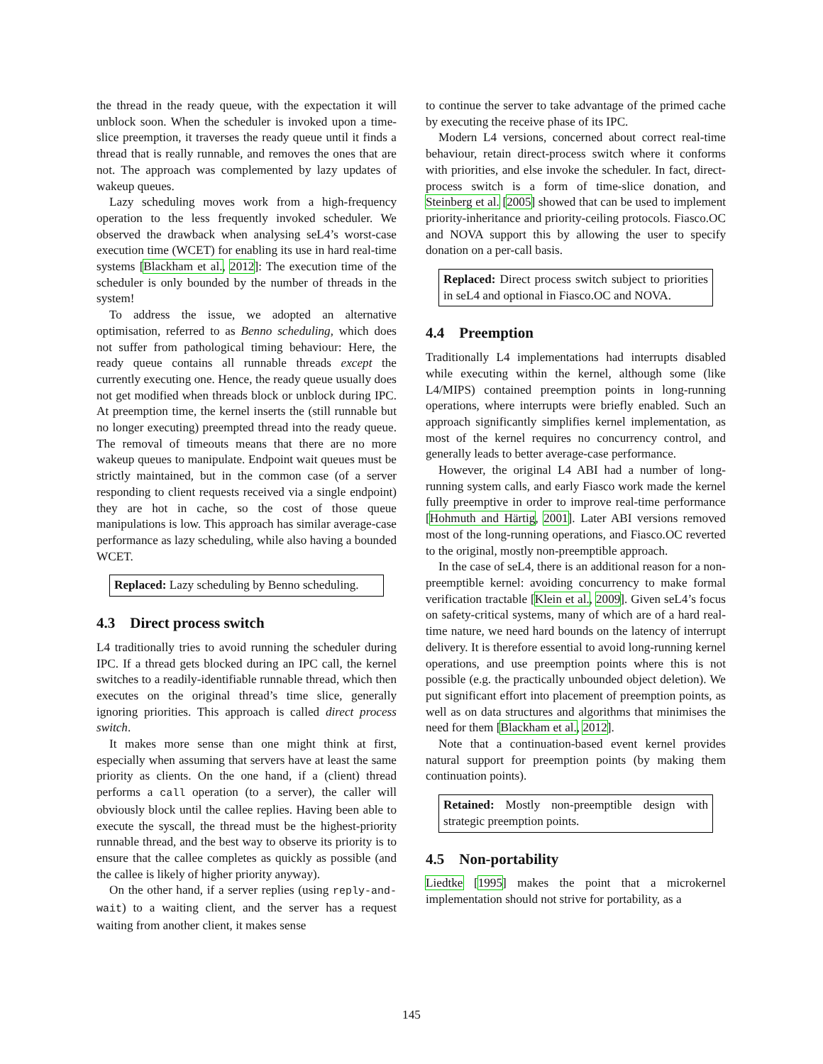the thread in the ready queue, with the expectation it will unblock soon. When the scheduler is invoked upon a time-slice preemption, it traverses the ready queue until it finds a thread that is really runnable, and removes the ones that are not. The approach was complemented by lazy updates of wakeup queues.
Lazy scheduling moves work from a high-frequency operation to the less frequently invoked scheduler. We observed the drawback when analysing seL4’s worst-case execution time (WCET) for enabling its use in hard real-time systems [Blackham et al., 2012]: The execution time of the scheduler is only bounded by the number of threads in the system!
To address the issue, we adopted an alternative optimisation, referred to as Benno scheduling, which does not suffer from pathological timing behaviour: Here, the ready queue contains all runnable threads except the currently executing one. Hence, the ready queue usually does not get modified when threads block or unblock during IPC. At preemption time, the kernel inserts the (still runnable but no longer executing) preempted thread into the ready queue. The removal of timeouts means that there are no more wakeup queues to manipulate. Endpoint wait queues must be strictly maintained, but in the common case (of a server responding to client requests received via a single endpoint) they are hot in cache, so the cost of those queue manipulations is low. This approach has similar average-case performance as lazy scheduling, while also having a bounded WCET.
Replaced: Lazy scheduling by Benno scheduling.
4.3 Direct process switch
L4 traditionally tries to avoid running the scheduler during IPC. If a thread gets blocked during an IPC call, the kernel switches to a readily-identifiable runnable thread, which then executes on the original thread’s time slice, generally ignoring priorities. This approach is called direct process switch.
It makes more sense than one might think at first, especially when assuming that servers have at least the same priority as clients. On the one hand, if a (client) thread performs a call operation (to a server), the caller will obviously block until the callee replies. Having been able to execute the syscall, the thread must be the highest-priority runnable thread, and the best way to observe its priority is to ensure that the callee completes as quickly as possible (and the callee is likely of higher priority anyway).
On the other hand, if a server replies (using reply-and-wait) to a waiting client, and the server has a request waiting from another client, it makes sense
to continue the server to take advantage of the primed cache by executing the receive phase of its IPC.
Modern L4 versions, concerned about correct real-time behaviour, retain direct-process switch where it conforms with priorities, and else invoke the scheduler. In fact, direct-process switch is a form of time-slice donation, and Steinberg et al. [2005] showed that can be used to implement priority-inheritance and priority-ceiling protocols. Fiasco.OC and NOVA support this by allowing the user to specify donation on a per-call basis.
Replaced: Direct process switch subject to priorities in seL4 and optional in Fiasco.OC and NOVA.
4.4 Preemption
Traditionally L4 implementations had interrupts disabled while executing within the kernel, although some (like L4/MIPS) contained preemption points in long-running operations, where interrupts were briefly enabled. Such an approach significantly simplifies kernel implementation, as most of the kernel requires no concurrency control, and generally leads to better average-case performance.
However, the original L4 ABI had a number of long-running system calls, and early Fiasco work made the kernel fully preemptive in order to improve real-time performance [Hohmuth and Härtig, 2001]. Later ABI versions removed most of the long-running operations, and Fiasco.OC reverted to the original, mostly non-preemptible approach.
In the case of seL4, there is an additional reason for a non-preemptible kernel: avoiding concurrency to make formal verification tractable [Klein et al., 2009]. Given seL4’s focus on safety-critical systems, many of which are of a hard real-time nature, we need hard bounds on the latency of interrupt delivery. It is therefore essential to avoid long-running kernel operations, and use preemption points where this is not possible (e.g. the practically unbounded object deletion). We put significant effort into placement of preemption points, as well as on data structures and algorithms that minimises the need for them [Blackham et al., 2012].
Note that a continuation-based event kernel provides natural support for preemption points (by making them continuation points).
Retained: Mostly non-preemptible design with strategic preemption points.
4.5 Non-portability
Liedtke [1995] makes the point that a microkernel implementation should not strive for portability, as a
145